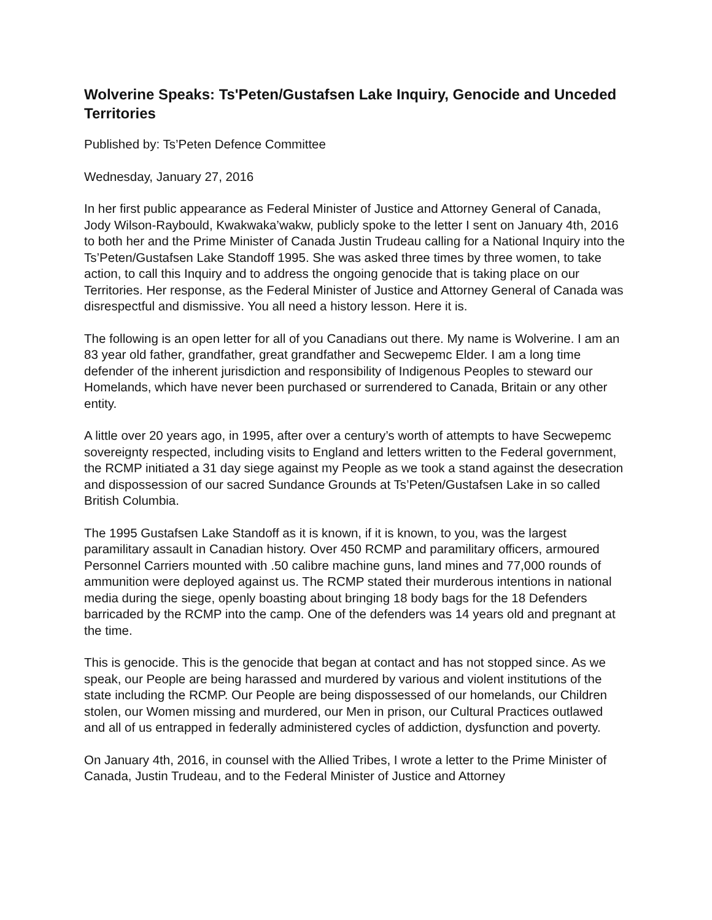Wolverine Speaks: Ts'Peten/Gustafsen Lake Inquiry, Genocide and Unceded Territories
Published by: Ts’Peten Defence Committee
Wednesday, January 27, 2016
In her first public appearance as Federal Minister of Justice and Attorney General of Canada, Jody Wilson-Raybould, Kwakwaka’wakw, publicly spoke to the letter I sent on January 4th, 2016 to both her and the Prime Minister of Canada Justin Trudeau calling for a National Inquiry into the Ts’Peten/Gustafsen Lake Standoff 1995. She was asked three times by three women, to take action, to call this Inquiry and to address the ongoing genocide that is taking place on our Territories. Her response, as the Federal Minister of Justice and Attorney General of Canada was disrespectful and dismissive. You all need a history lesson. Here it is.
The following is an open letter for all of you Canadians out there. My name is Wolverine. I am an 83 year old father, grandfather, great grandfather and Secwepemc Elder. I am a long time defender of the inherent jurisdiction and responsibility of Indigenous Peoples to steward our Homelands, which have never been purchased or surrendered to Canada, Britain or any other entity.
A little over 20 years ago, in 1995, after over a century’s worth of attempts to have Secwepemc sovereignty respected, including visits to England and letters written to the Federal government, the RCMP initiated a 31 day siege against my People as we took a stand against the desecration and dispossession of our sacred Sundance Grounds at Ts’Peten/Gustafsen Lake in so called British Columbia.
The 1995 Gustafsen Lake Standoff as it is known, if it is known, to you, was the largest paramilitary assault in Canadian history. Over 450 RCMP and paramilitary officers, armoured Personnel Carriers mounted with .50 calibre machine guns, land mines and 77,000 rounds of ammunition were deployed against us. The RCMP stated their murderous intentions in national media during the siege, openly boasting about bringing 18 body bags for the 18 Defenders barricaded by the RCMP into the camp. One of the defenders was 14 years old and pregnant at the time.
This is genocide. This is the genocide that began at contact and has not stopped since. As we speak, our People are being harassed and murdered by various and violent institutions of the state including the RCMP. Our People are being dispossessed of our homelands, our Children stolen, our Women missing and murdered, our Men in prison, our Cultural Practices outlawed and all of us entrapped in federally administered cycles of addiction, dysfunction and poverty.
On January 4th, 2016, in counsel with the Allied Tribes, I wrote a letter to the Prime Minister of Canada, Justin Trudeau, and to the Federal Minister of Justice and Attorney